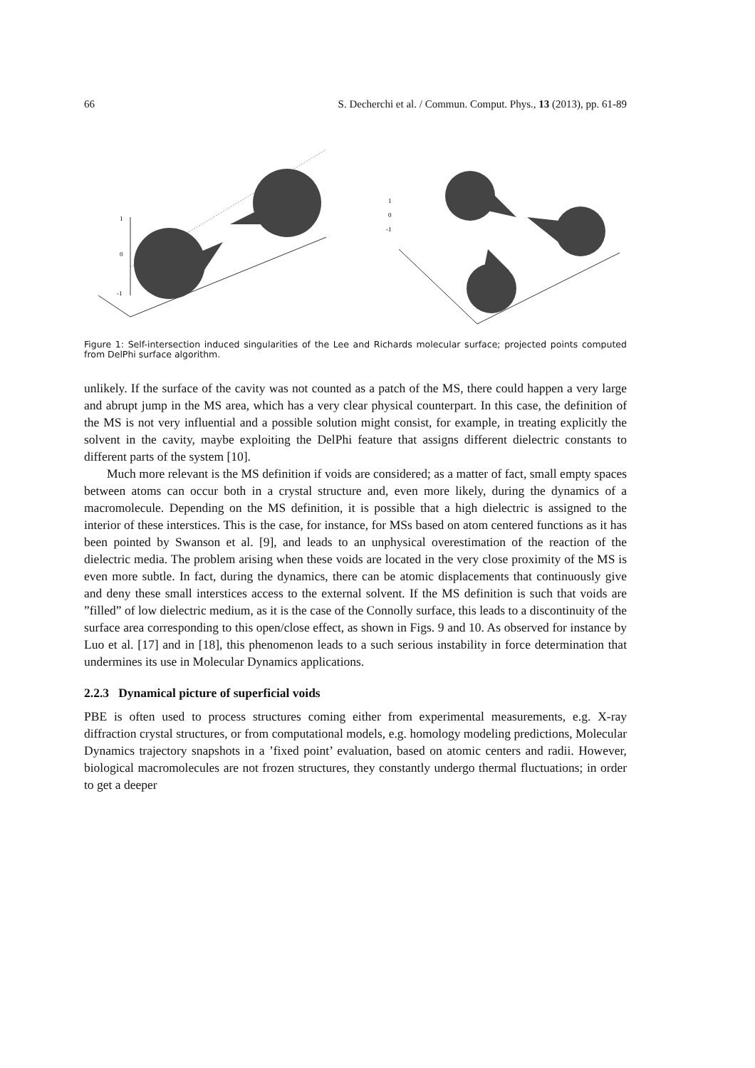66 S. Decherchi et al. / Commun. Comput. Phys., 13 (2013), pp. 61-89
1
0
-1
1
0
-1
Figure 1: Self-intersection induced singularities of the Lee and Richards molecular surface; projected points computed from DelPhi surface algorithm.
unlikely. If the surface of the cavity was not counted as a patch of the MS, there could happen a very large and abrupt jump in the MS area, which has a very clear physical counterpart. In this case, the definition of the MS is not very influential and a possible solution might consist, for example, in treating explicitly the solvent in the cavity, maybe exploiting the DelPhi feature that assigns different dielectric constants to different parts of the system [10].
Much more relevant is the MS definition if voids are considered; as a matter of fact, small empty spaces between atoms can occur both in a crystal structure and, even more likely, during the dynamics of a macromolecule. Depending on the MS definition, it is possible that a high dielectric is assigned to the interior of these interstices. This is the case, for instance, for MSs based on atom centered functions as it has been pointed by Swanson et al. [9], and leads to an unphysical overestimation of the reaction of the dielectric media. The problem arising when these voids are located in the very close proximity of the MS is even more subtle. In fact, during the dynamics, there can be atomic displacements that continuously give and deny these small interstices access to the external solvent. If the MS definition is such that voids are ”filled” of low dielectric medium, as it is the case of the Connolly surface, this leads to a discontinuity of the surface area corresponding to this open/close effect, as shown in Figs. 9 and 10. As observed for instance by Luo et al. [17] and in [18], this phenomenon leads to a such serious instability in force determination that undermines its use in Molecular Dynamics applications.
2.2.3 Dynamical picture of superficial voids
PBE is often used to process structures coming either from experimental measurements, e.g. X-ray diffraction crystal structures, or from computational models, e.g. homology modeling predictions, Molecular Dynamics trajectory snapshots in a ’fixed point’ evaluation, based on atomic centers and radii. However, biological macromolecules are not frozen structures, they constantly undergo thermal fluctuations; in order to get a deeper